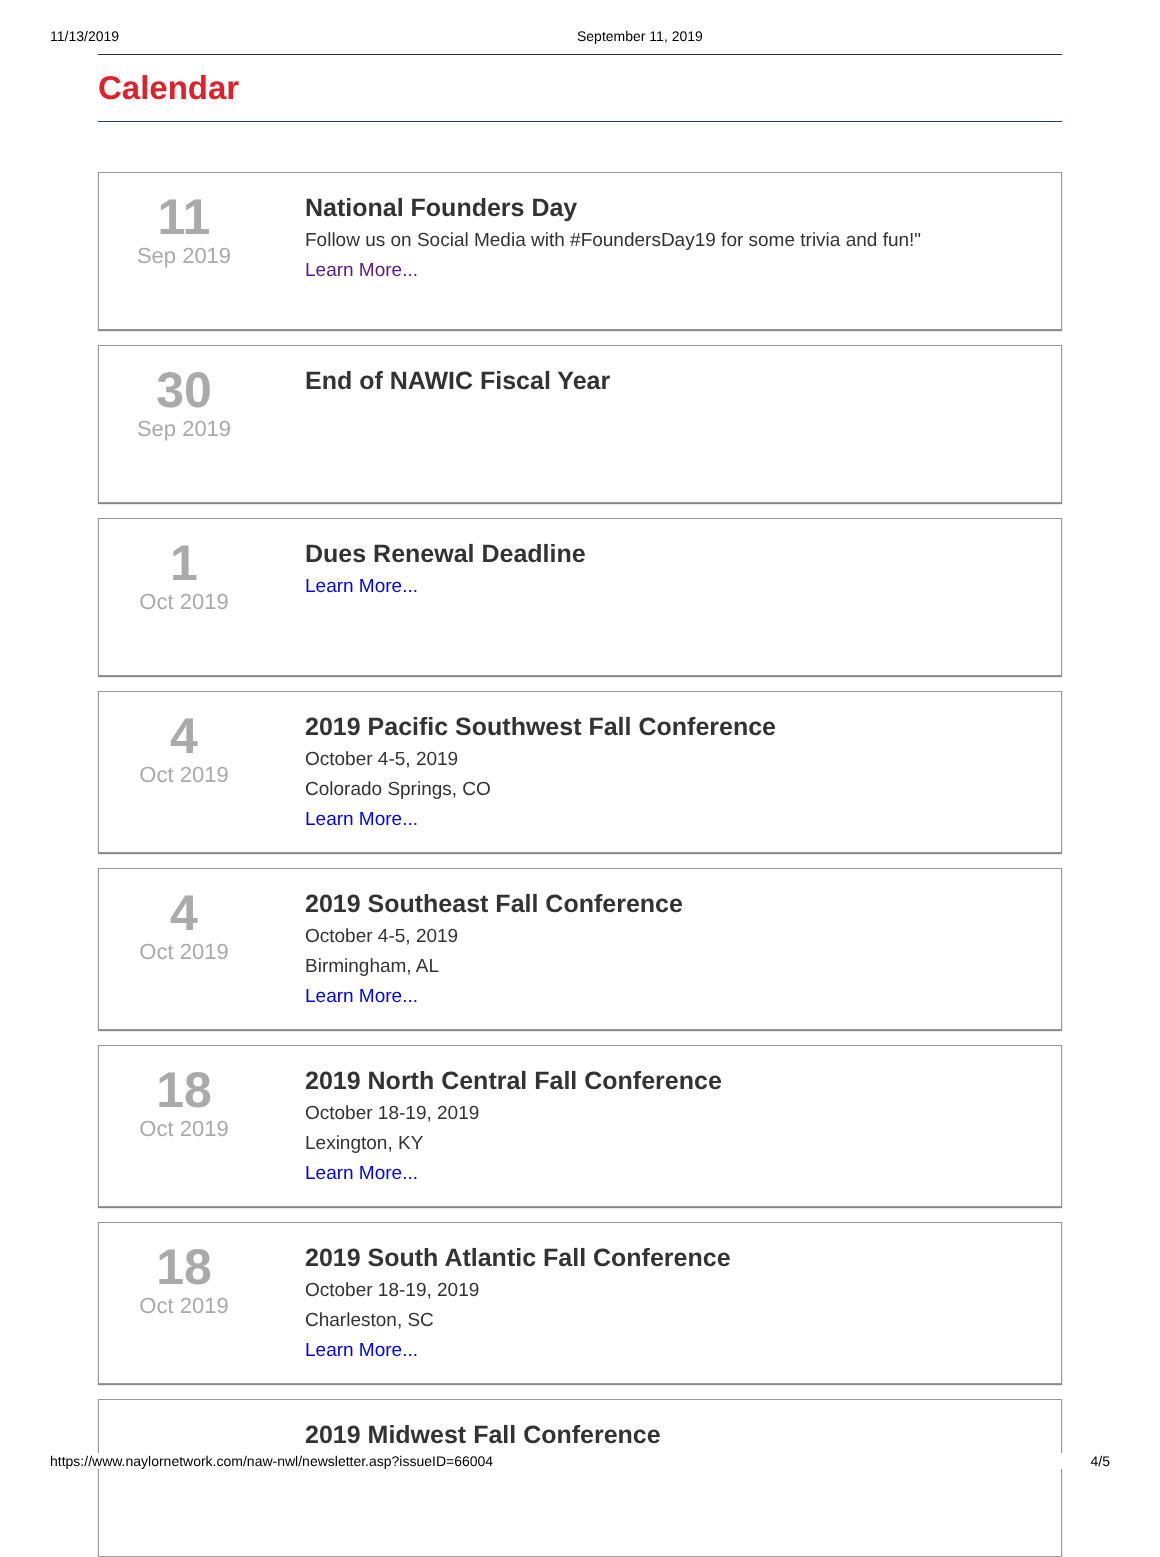11/13/2019 September 11, 2019
Calendar
11
Sep 2019
National Founders Day
Follow us on Social Media with #FoundersDay19 for some trivia and fun!"
Learn More...
30
Sep 2019
End of NAWIC Fiscal Year
1
Oct 2019
Dues Renewal Deadline
Learn More...
4
Oct 2019
2019 Pacific Southwest Fall Conference
October 4-5, 2019
Colorado Springs, CO
Learn More...
4
Oct 2019
2019 Southeast Fall Conference
October 4-5, 2019
Birmingham, AL
Learn More...
18
Oct 2019
2019 North Central Fall Conference
October 18-19, 2019
Lexington, KY
Learn More...
18
Oct 2019
2019 South Atlantic Fall Conference
October 18-19, 2019
Charleston, SC
Learn More...
2019 Midwest Fall Conference
https://www.naylornetwork.com/naw-nwl/newsletter.asp?issueID=66004 4/5